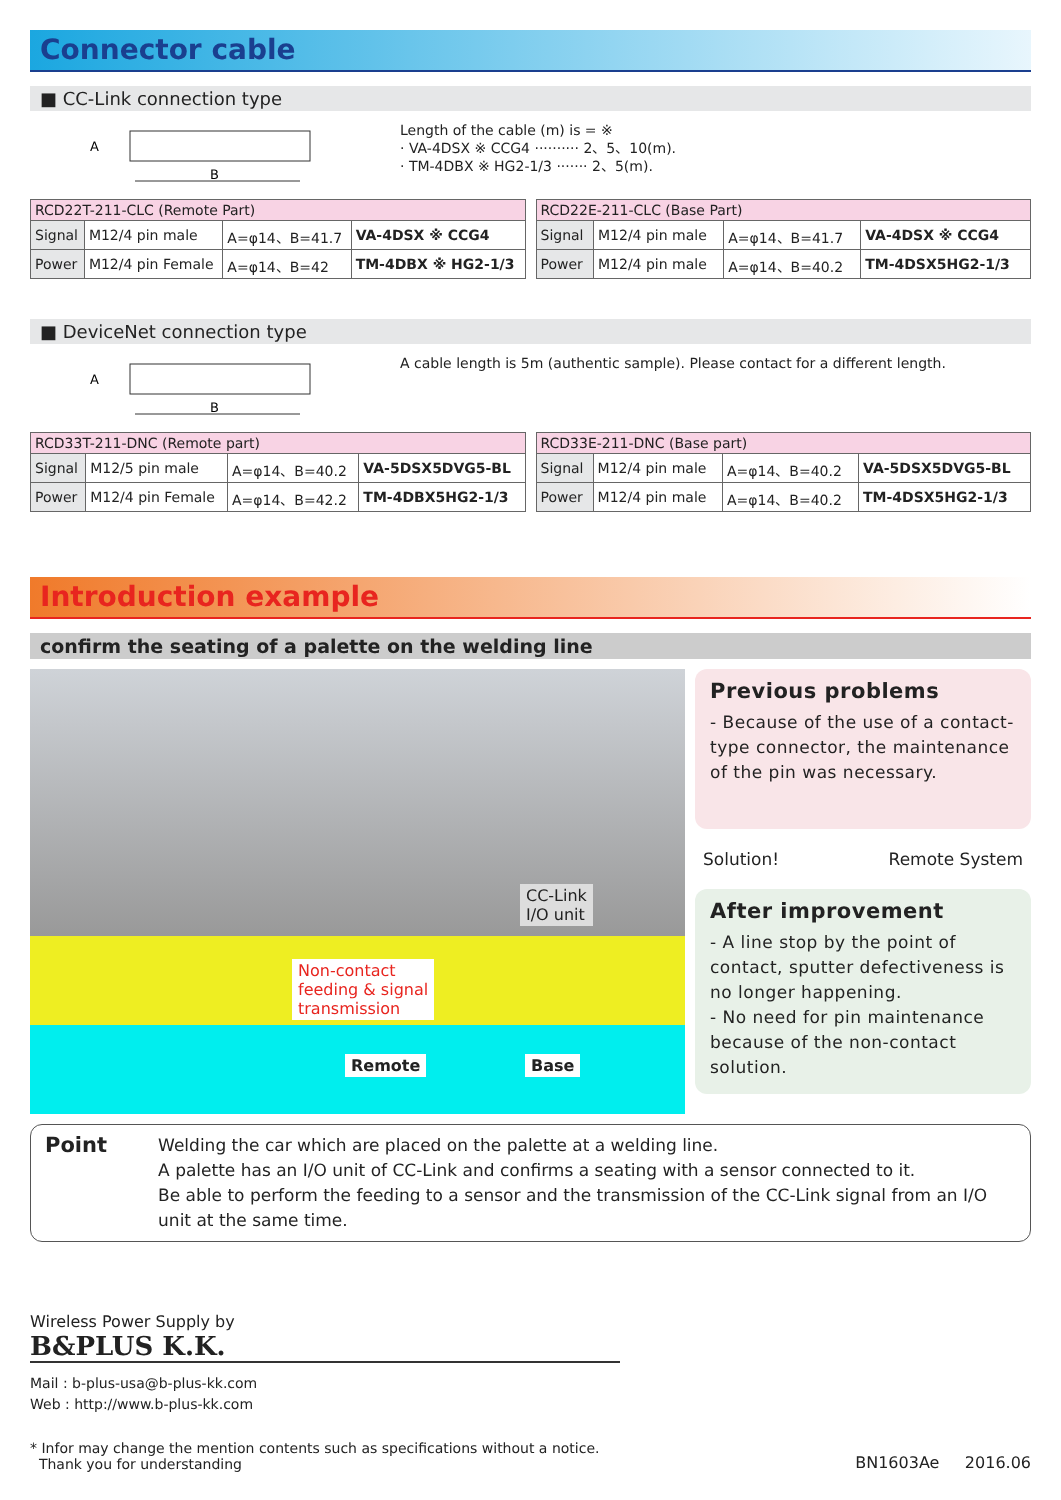Connector cable
■ CC-Link connection type
B
A
Length of the cable (m) is = ※
· VA-4DSX ※ CCG4 ·········· 2、5、10(m).
· TM-4DBX ※ HG2-1/3 ······· 2、5(m).
| RCD22T-211-CLC (Remote Part) | | | |
| Signal | M12/4 pin male | A=φ14、B=41.7 | VA-4DSX ※ CCG4 |
| Power | M12/4 pin Female | A=φ14、B=42 | TM-4DBX ※ HG2-1/3 |
| RCD22E-211-CLC (Base Part) | | | |
| Signal | M12/4 pin male | A=φ14、B=41.7 | VA-4DSX ※ CCG4 |
| Power | M12/4 pin male | A=φ14、B=40.2 | TM-4DSX5HG2-1/3 |
■ DeviceNet connection type
B
A
A cable length is 5m (authentic sample). Please contact for a different length.
| RCD33T-211-DNC (Remote part) | | | |
| Signal | M12/5 pin male | A=φ14、B=40.2 | VA-5DSX5DVG5-BL |
| Power | M12/4 pin Female | A=φ14、B=42.2 | TM-4DBX5HG2-1/3 |
| RCD33E-211-DNC (Base part) | | | |
| Signal | M12/4 pin male | A=φ14、B=40.2 | VA-5DSX5DVG5-BL |
| Power | M12/4 pin male | A=φ14、B=40.2 | TM-4DSX5HG2-1/3 |
Introduction example
confirm the seating of a palette on the welding line
CC-Link
I/O unit
Non-contact
feeding & signal
transmission
Remote Base
Previous problems
- Because of the use of a contact-type connector, the maintenance of the pin was necessary.
Solution! Remote System
After improvement
- A line stop by the point of contact, sputter defectiveness is no longer happening.
- No need for pin maintenance because of the non-contact solution.
Point
Welding the car which are placed on the palette at a welding line.
A palette has an I/O unit of CC-Link and confirms a seating with a sensor connected to it.
Be able to perform the feeding to a sensor and the transmission of the CC-Link signal from an I/O unit at the same time.
Wireless Power Supply by
B&PLUS K.K.
Mail : b-plus-usa@b-plus-kk.com
Web : http://www.b-plus-kk.com
* Infor may change the mention contents such as specifications without a notice.
Thank you for understanding
BN1603Ae 2016.06